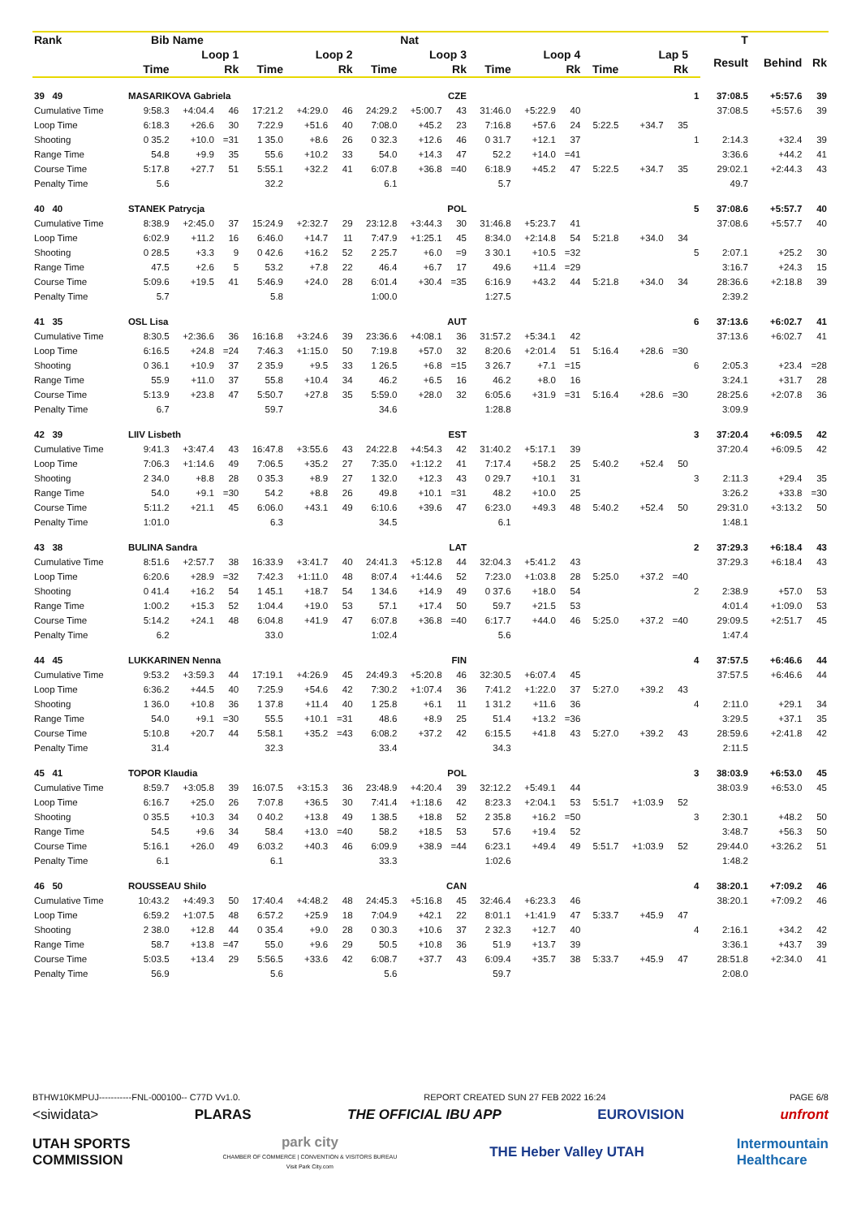| Rank | Bib | Name | | | | | | Nat | | | | | | | | | T | | |
| --- | --- | --- | --- | --- | --- | --- | --- | --- | --- | --- | --- | --- | --- | --- | --- | --- | --- | --- | --- |
| | Loop 1 | | | Loop 2 | | | Loop 3 | | | Loop 4 | | | Lap 5 | | | | Result | Behind | Rk |
| | Time | | Rk | Time | | Rk | Time | | Rk | Time | | Rk | Time | | Rk | | | | |
| 39 49 | MASARIKOVA Gabriela | | | | | | CZE | | | | | | | | | 1 | 37:08.5 | +5:57.6 | 39 |
| Cumulative Time | 9:58.3 | +4:04.4 | 46 | 17:21.2 | +4:29.0 | 46 | 24:29.2 | +5:00.7 | 43 | 31:46.0 | +5:22.9 | 40 | | | | | 37:08.5 | +5:57.6 | 39 |
| Loop Time | 6:18.3 | +26.6 | 30 | 7:22.9 | +51.6 | 40 | 7:08.0 | +45.2 | 23 | 7:16.8 | +57.6 | 24 | 5:22.5 | +34.7 | 35 | | | | |
| Shooting | 0 35.2 | +10.0 | =31 | 1 35.0 | +8.6 | 26 | 0 32.3 | +12.6 | 46 | 0 31.7 | +12.1 | 37 | | | | 1 | 2:14.3 | +32.4 | 39 |
| Range Time | 54.8 | +9.9 | 35 | 55.6 | +10.2 | 33 | 54.0 | +14.3 | 47 | 52.2 | +14.0 | =41 | | | | | 3:36.6 | +44.2 | 41 |
| Course Time | 5:17.8 | +27.7 | 51 | 5:55.1 | +32.2 | 41 | 6:07.8 | +36.8 | =40 | 6:18.9 | +45.2 | 47 | 5:22.5 | +34.7 | 35 | | 29:02.1 | +2:44.3 | 43 |
| Penalty Time | 5.6 | | | 32.2 | | | 6.1 | | | 5.7 | | | | | | | 49.7 | | |
| 40 40 | STANEK Patrycja | | | | | | POL | | | | | | | | | 5 | 37:08.6 | +5:57.7 | 40 |
| Cumulative Time | 8:38.9 | +2:45.0 | 37 | 15:24.9 | +2:32.7 | 29 | 23:12.8 | +3:44.3 | 30 | 31:46.8 | +5:23.7 | 41 | | | | | 37:08.6 | +5:57.7 | 40 |
| Loop Time | 6:02.9 | +11.2 | 16 | 6:46.0 | +14.7 | 11 | 7:47.9 | +1:25.1 | 45 | 8:34.0 | +2:14.8 | 54 | 5:21.8 | +34.0 | 34 | | | | |
| Shooting | 0 28.5 | +3.3 | 9 | 0 42.6 | +16.2 | 52 | 2 25.7 | +6.0 | =9 | 3 30.1 | +10.5 | =32 | | | | 5 | 2:07.1 | +25.2 | 30 |
| Range Time | 47.5 | +2.6 | 5 | 53.2 | +7.8 | 22 | 46.4 | +6.7 | 17 | 49.6 | +11.4 | =29 | | | | | 3:16.7 | +24.3 | 15 |
| Course Time | 5:09.6 | +19.5 | 41 | 5:46.9 | +24.0 | 28 | 6:01.4 | +30.4 | =35 | 6:16.9 | +43.2 | 44 | 5:21.8 | +34.0 | 34 | | 28:36.6 | +2:18.8 | 39 |
| Penalty Time | 5.7 | | | 5.8 | | | 1:00.0 | | | 1:27.5 | | | | | | | 2:39.2 | | |
| 41 35 | OSL Lisa | | | | | | AUT | | | | | | | | | 6 | 37:13.6 | +6:02.7 | 41 |
| Cumulative Time | 8:30.5 | +2:36.6 | 36 | 16:16.8 | +3:24.6 | 39 | 23:36.6 | +4:08.1 | 36 | 31:57.2 | +5:34.1 | 42 | | | | | 37:13.6 | +6:02.7 | 41 |
| Loop Time | 6:16.5 | +24.8 | =24 | 7:46.3 | +1:15.0 | 50 | 7:19.8 | +57.0 | 32 | 8:20.6 | +2:01.4 | 51 | 5:16.4 | +28.6 | =30 | | | | |
| Shooting | 0 36.1 | +10.9 | 37 | 2 35.9 | +9.5 | 33 | 1 26.5 | +6.8 | =15 | 3 26.7 | +7.1 | =15 | | | | 6 | 2:05.3 | +23.4 | =28 |
| Range Time | 55.9 | +11.0 | 37 | 55.8 | +10.4 | 34 | 46.2 | +6.5 | 16 | 46.2 | +8.0 | 16 | | | | | 3:24.1 | +31.7 | 28 |
| Course Time | 5:13.9 | +23.8 | 47 | 5:50.7 | +27.8 | 35 | 5:59.0 | +28.0 | 32 | 6:05.6 | +31.9 | =31 | 5:16.4 | +28.6 | =30 | | 28:25.6 | +2:07.8 | 36 |
| Penalty Time | 6.7 | | | 59.7 | | | 34.6 | | | 1:28.8 | | | | | | | 3:09.9 | | |
| 42 39 | LIIV Lisbeth | | | | | | EST | | | | | | | | | 3 | 37:20.4 | +6:09.5 | 42 |
| Cumulative Time | 9:41.3 | +3:47.4 | 43 | 16:47.8 | +3:55.6 | 43 | 24:22.8 | +4:54.3 | 42 | 31:40.2 | +5:17.1 | 39 | | | | | 37:20.4 | +6:09.5 | 42 |
| Loop Time | 7:06.3 | +1:14.6 | 49 | 7:06.5 | +35.2 | 27 | 7:35.0 | +1:12.2 | 41 | 7:17.4 | +58.2 | 25 | 5:40.2 | +52.4 | 50 | | | | |
| Shooting | 2 34.0 | +8.8 | 28 | 0 35.3 | +8.9 | 27 | 1 32.0 | +12.3 | 43 | 0 29.7 | +10.1 | 31 | | | | 3 | 2:11.3 | +29.4 | 35 |
| Range Time | 54.0 | +9.1 | =30 | 54.2 | +8.8 | 26 | 49.8 | +10.1 | =31 | 48.2 | +10.0 | 25 | | | | | 3:26.2 | +33.8 | =30 |
| Course Time | 5:11.2 | +21.1 | 45 | 6:06.0 | +43.1 | 49 | 6:10.6 | +39.6 | 47 | 6:23.0 | +49.3 | 48 | 5:40.2 | +52.4 | 50 | | 29:31.0 | +3:13.2 | 50 |
| Penalty Time | 1:01.0 | | | 6.3 | | | 34.5 | | | 6.1 | | | | | | | 1:48.1 | | |
| 43 38 | BULINA Sandra | | | | | | LAT | | | | | | | | | 2 | 37:29.3 | +6:18.4 | 43 |
| Cumulative Time | 8:51.6 | +2:57.7 | 38 | 16:33.9 | +3:41.7 | 40 | 24:41.3 | +5:12.8 | 44 | 32:04.3 | +5:41.2 | 43 | | | | | 37:29.3 | +6:18.4 | 43 |
| Loop Time | 6:20.6 | +28.9 | =32 | 7:42.3 | +1:11.0 | 48 | 8:07.4 | +1:44.6 | 52 | 7:23.0 | +1:03.8 | 28 | 5:25.0 | +37.2 | =40 | | | | |
| Shooting | 0 41.4 | +16.2 | 54 | 1 45.1 | +18.7 | 54 | 1 34.6 | +14.9 | 49 | 0 37.6 | +18.0 | 54 | | | | 2 | 2:38.9 | +57.0 | 53 |
| Range Time | 1:00.2 | +15.3 | 52 | 1:04.4 | +19.0 | 53 | 57.1 | +17.4 | 50 | 59.7 | +21.5 | 53 | | | | | 4:01.4 | +1:09.0 | 53 |
| Course Time | 5:14.2 | +24.1 | 48 | 6:04.8 | +41.9 | 47 | 6:07.8 | +36.8 | =40 | 6:17.7 | +44.0 | 46 | 5:25.0 | +37.2 | =40 | | 29:09.5 | +2:51.7 | 45 |
| Penalty Time | 6.2 | | | 33.0 | | | 1:02.4 | | | 5.6 | | | | | | | 1:47.4 | | |
| 44 45 | LUKKARINEN Nenna | | | | | | FIN | | | | | | | | | 4 | 37:57.5 | +6:46.6 | 44 |
| Cumulative Time | 9:53.2 | +3:59.3 | 44 | 17:19.1 | +4:26.9 | 45 | 24:49.3 | +5:20.8 | 46 | 32:30.5 | +6:07.4 | 45 | | | | | 37:57.5 | +6:46.6 | 44 |
| Loop Time | 6:36.2 | +44.5 | 40 | 7:25.9 | +54.6 | 42 | 7:30.2 | +1:07.4 | 36 | 7:41.2 | +1:22.0 | 37 | 5:27.0 | +39.2 | 43 | | | | |
| Shooting | 1 36.0 | +10.8 | 36 | 1 37.8 | +11.4 | 40 | 1 25.8 | +6.1 | 11 | 1 31.2 | +11.6 | 36 | | | | 4 | 2:11.0 | +29.1 | 34 |
| Range Time | 54.0 | +9.1 | =30 | 55.5 | +10.1 | =31 | 48.6 | +8.9 | 25 | 51.4 | +13.2 | =36 | | | | | 3:29.5 | +37.1 | 35 |
| Course Time | 5:10.8 | +20.7 | 44 | 5:58.1 | +35.2 | =43 | 6:08.2 | +37.2 | 42 | 6:15.5 | +41.8 | 43 | 5:27.0 | +39.2 | 43 | | 28:59.6 | +2:41.8 | 42 |
| Penalty Time | 31.4 | | | 32.3 | | | 33.4 | | | 34.3 | | | | | | | 2:11.5 | | |
| 45 41 | TOPOR Klaudia | | | | | | POL | | | | | | | | | 3 | 38:03.9 | +6:53.0 | 45 |
| Cumulative Time | 8:59.7 | +3:05.8 | 39 | 16:07.5 | +3:15.3 | 36 | 23:48.9 | +4:20.4 | 39 | 32:12.2 | +5:49.1 | 44 | | | | | 38:03.9 | +6:53.0 | 45 |
| Loop Time | 6:16.7 | +25.0 | 26 | 7:07.8 | +36.5 | 30 | 7:41.4 | +1:18.6 | 42 | 8:23.3 | +2:04.1 | 53 | 5:51.7 | +1:03.9 | 52 | | | | |
| Shooting | 0 35.5 | +10.3 | 34 | 0 40.2 | +13.8 | 49 | 1 38.5 | +18.8 | 52 | 2 35.8 | +16.2 | =50 | | | | 3 | 2:30.1 | +48.2 | 50 |
| Range Time | 54.5 | +9.6 | 34 | 58.4 | +13.0 | =40 | 58.2 | +18.5 | 53 | 57.6 | +19.4 | 52 | | | | | 3:48.7 | +56.3 | 50 |
| Course Time | 5:16.1 | +26.0 | 49 | 6:03.2 | +40.3 | 46 | 6:09.9 | +38.9 | =44 | 6:23.1 | +49.4 | 49 | 5:51.7 | +1:03.9 | 52 | | 29:44.0 | +3:26.2 | 51 |
| Penalty Time | 6.1 | | | 6.1 | | | 33.3 | | | 1:02.6 | | | | | | | 1:48.2 | | |
| 46 50 | ROUSSEAU Shilo | | | | | | CAN | | | | | | | | | 4 | 38:20.1 | +7:09.2 | 46 |
| Cumulative Time | 10:43.2 | +4:49.3 | 50 | 17:40.4 | +4:48.2 | 48 | 24:45.3 | +5:16.8 | 45 | 32:46.4 | +6:23.3 | 46 | | | | | 38:20.1 | +7:09.2 | 46 |
| Loop Time | 6:59.2 | +1:07.5 | 48 | 6:57.2 | +25.9 | 18 | 7:04.9 | +42.1 | 22 | 8:01.1 | +1:41.9 | 47 | 5:33.7 | +45.9 | 47 | | | | |
| Shooting | 2 38.0 | +12.8 | 44 | 0 35.4 | +9.0 | 28 | 0 30.3 | +10.6 | 37 | 2 32.3 | +12.7 | 40 | | | | 4 | 2:16.1 | +34.2 | 42 |
| Range Time | 58.7 | +13.8 | =47 | 55.0 | +9.6 | 29 | 50.5 | +10.8 | 36 | 51.9 | +13.7 | 39 | | | | | 3:36.1 | +43.7 | 39 |
| Course Time | 5:03.5 | +13.4 | 29 | 5:56.5 | +33.6 | 42 | 6:08.7 | +37.7 | 43 | 6:09.4 | +35.7 | 38 | 5:33.7 | +45.9 | 47 | | 28:51.8 | +2:34.0 | 41 |
| Penalty Time | 56.9 | | | 5.6 | | | 5.6 | | | 59.7 | | | | | | | 2:08.0 | | |
BTHW10KMPUJ-----------FNL-000100-- C77D Vv1.0. REPORT CREATED SUN 27 FEB 2022 16:24 PAGE 6/8
<siwidata> PLARAS THE OFFICIAL IBU APP EUROVISION unfront
UTAH SPORTS
COMMISSION park city
CHAMBER OF COMMERCE | CONVENTION & VISITORS BUREAU
Visit Park City.com THE Heber Valley UTAH Intermountain
Healthcare